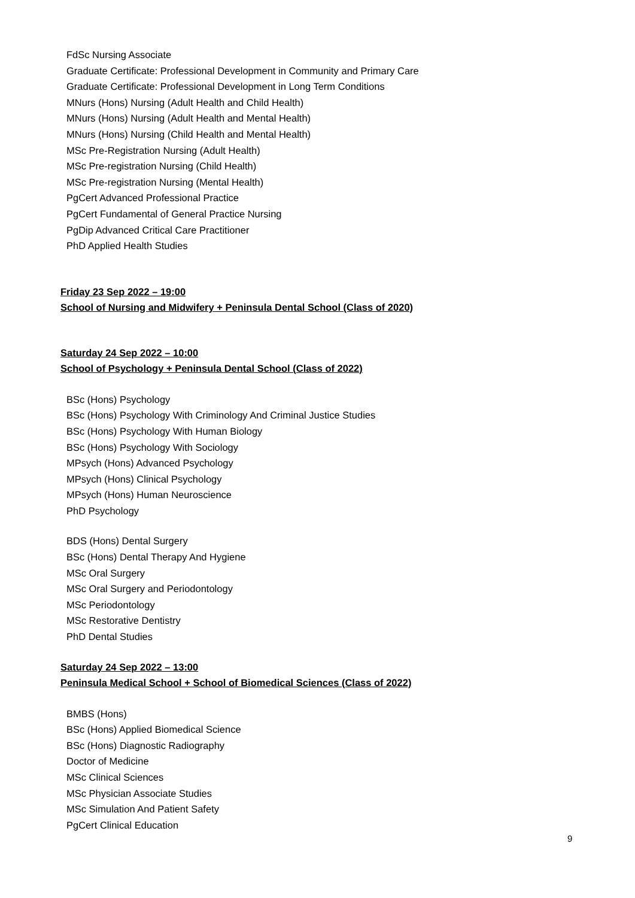FdSc Nursing Associate
Graduate Certificate: Professional Development in Community and Primary Care
Graduate Certificate: Professional Development in Long Term Conditions
MNurs (Hons) Nursing (Adult Health and Child Health)
MNurs (Hons) Nursing (Adult Health and Mental Health)
MNurs (Hons) Nursing (Child Health and Mental Health)
MSc Pre-Registration Nursing (Adult Health)
MSc Pre-registration Nursing (Child Health)
MSc Pre-registration Nursing (Mental Health)
PgCert Advanced Professional Practice
PgCert Fundamental of General Practice Nursing
PgDip Advanced Critical Care Practitioner
PhD Applied Health Studies
Friday 23 Sep 2022 – 19:00
School of Nursing and Midwifery + Peninsula Dental School (Class of 2020)
Saturday 24 Sep 2022 – 10:00
School of Psychology + Peninsula Dental School (Class of 2022)
BSc (Hons) Psychology
BSc (Hons) Psychology With Criminology And Criminal Justice Studies
BSc (Hons) Psychology With Human Biology
BSc (Hons) Psychology With Sociology
MPsych (Hons) Advanced Psychology
MPsych (Hons) Clinical Psychology
MPsych (Hons) Human Neuroscience
PhD Psychology
BDS (Hons) Dental Surgery
BSc (Hons) Dental Therapy And Hygiene
MSc Oral Surgery
MSc Oral Surgery and Periodontology
MSc Periodontology
MSc Restorative Dentistry
PhD Dental Studies
Saturday 24 Sep 2022 – 13:00
Peninsula Medical School + School of Biomedical Sciences (Class of 2022)
BMBS (Hons)
BSc (Hons) Applied Biomedical Science
BSc (Hons) Diagnostic Radiography
Doctor of Medicine
MSc Clinical Sciences
MSc Physician Associate Studies
MSc Simulation And Patient Safety
PgCert Clinical Education
9